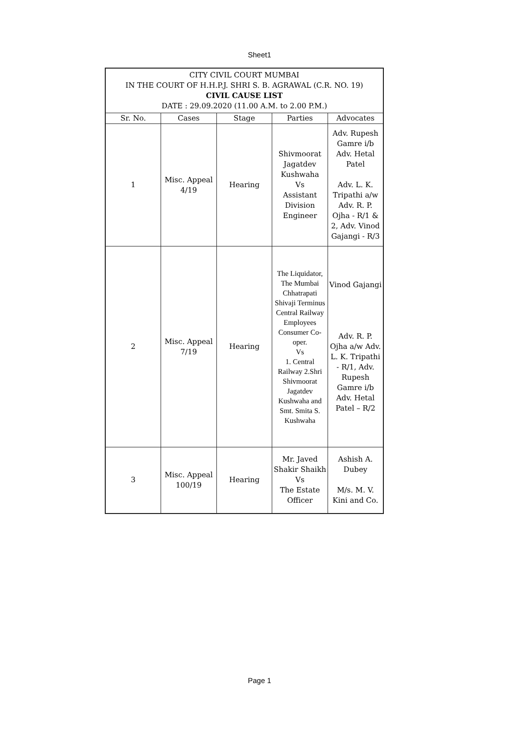Sheet1
| CITY CIVIL COURT MUMBAI IN THE COURT OF H.H.P.J. SHRI S. B. AGRAWAL (C.R. NO. 19) CIVIL CAUSE LIST DATE : 29.09.2020 (11.00 A.M. to 2.00 P.M.) | | | | |
| Sr. No. | Cases | Stage | Parties | Advocates |
| 1 | Misc. Appeal 4/19 | Hearing | Shivmoorat Jagatdev Kushwaha Vs Assistant Division Engineer | Adv. Rupesh Gamre i/b Adv. Hetal Patel Adv. L. K. Tripathi a/w Adv. R. P. Ojha - R/1 & 2, Adv. Vinod Gajangi - R/3 |
| 2 | Misc. Appeal 7/19 | Hearing | The Liquidator, The Mumbai Chhatrapati Shivaji Terminus Central Railway Employees Consumer Co-oper. Vs 1. Central Railway 2.Shri Shivmoorat Jagatdev Kushwaha and Smt. Smita S. Kushwaha | Vinod Gajangi Adv. R. P. Ojha a/w Adv. L. K. Tripathi - R/1, Adv. Rupesh Gamre i/b Adv. Hetal Patel – R/2 |
| 3 | Misc. Appeal 100/19 | Hearing | Mr. Javed Shakir Shaikh Vs The Estate Officer | Ashish A. Dubey M/s. M. V. Kini and Co. |
Page 1